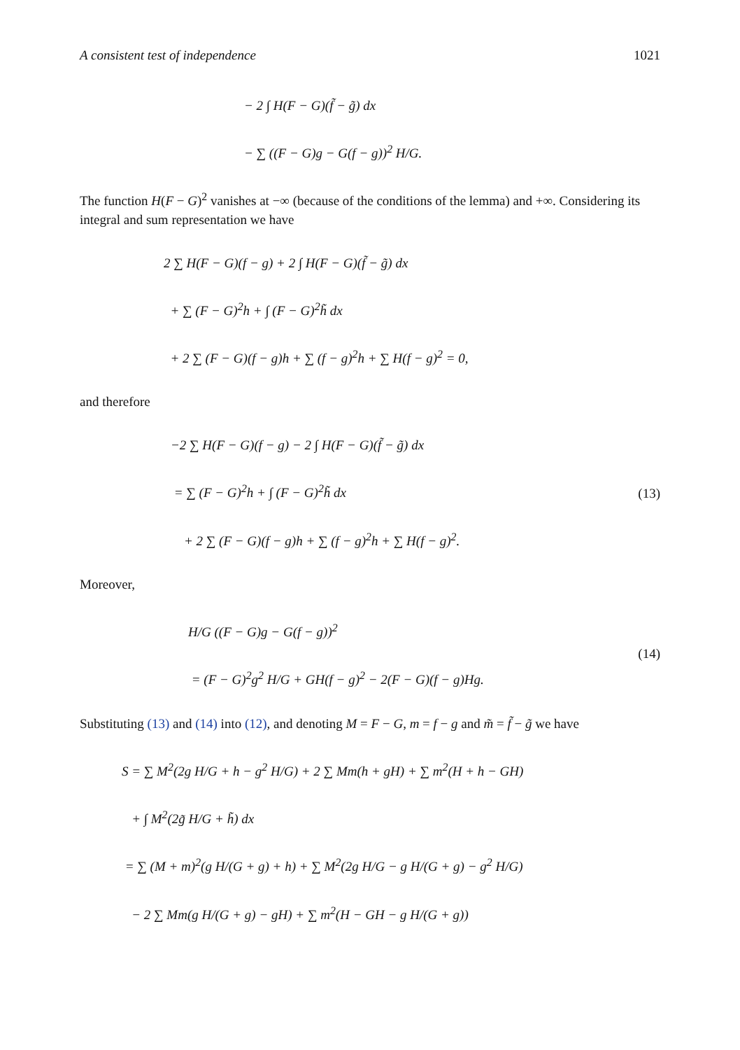A consistent test of independence 1021
− 2 ∫ H(F − G)(f̃ − g̃) dx
− ∑ ((F − G)g − G(f − g))<sup>2</sup> H/G.
The function H(F − G)<sup>2</sup> vanishes at −∞ (because of the conditions of the lemma) and +∞. Considering its integral and sum representation we have
2 ∑ H(F − G)(f − g) + 2 ∫ H(F − G)(f̃ − g̃) dx
+ ∑ (F − G)<sup>2</sup>h + ∫ (F − G)<sup>2</sup>h̃ dx
+ 2 ∑ (F − G)(f − g)h + ∑ (f − g)<sup>2</sup>h + ∑ H(f − g)<sup>2</sup> = 0,
and therefore
−2 ∑ H(F − G)(f − g) − 2 ∫ H(F − G)(f̃ − g̃) dx
= ∑ (F − G)<sup>2</sup>h + ∫ (F − G)<sup>2</sup>h̃ dx
+ 2 ∑ (F − G)(f − g)h + ∑ (f − g)<sup>2</sup>h + ∑ H(f − g)<sup>2</sup>.
(13)
Moreover,
H/G ((F − G)g − G(f − g))<sup>2</sup>
= (F − G)<sup>2</sup>g<sup>2</sup> H/G + GH(f − g)<sup>2</sup> − 2(F − G)(f − g)Hg.
(14)
Substituting (13) and (14) into (12), and denoting M = F − G, m = f − g and m̃ = f̃ − g̃ we have
S = ∑ M<sup>2</sup>(2g H/G + h − g<sup>2</sup> H/G) + 2 ∑ Mm(h + gH) + ∑ m<sup>2</sup>(H + h − GH)
+ ∫ M<sup>2</sup>(2g̃ H/G + h̃) dx
= ∑ (M + m)<sup>2</sup>(g H/(G + g) + h) + ∑ M<sup>2</sup>(2g H/G − g H/(G + g) − g<sup>2</sup> H/G)
− 2 ∑ Mm(g H/(G + g) − gH) + ∑ m<sup>2</sup>(H − GH − g H/(G + g))